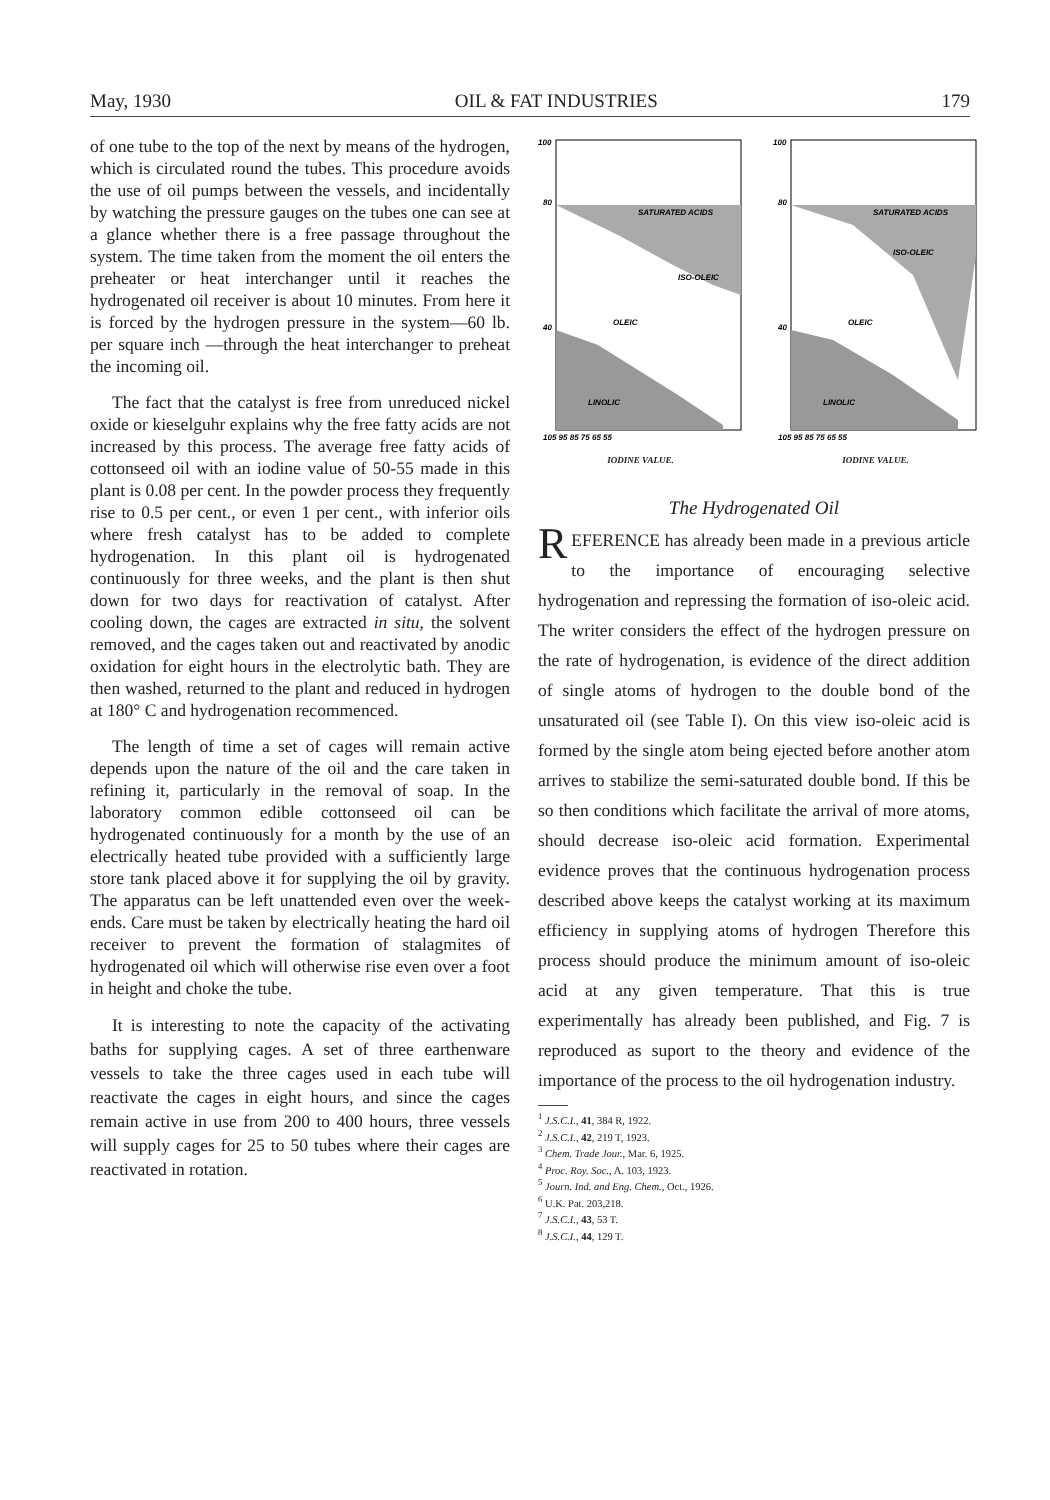May, 1930 OIL & FAT INDUSTRIES 179
of one tube to the top of the next by means of the hydrogen, which is circulated round the tubes. This procedure avoids the use of oil pumps between the vessels, and incidentally by watching the pressure gauges on the tubes one can see at a glance whether there is a free passage throughout the system. The time taken from the moment the oil enters the preheater or heat interchanger until it reaches the hydrogenated oil receiver is about 10 minutes. From here it is forced by the hydrogen pressure in the system—60 lb. per square inch —through the heat interchanger to preheat the incoming oil.
The fact that the catalyst is free from unreduced nickel oxide or kieselguhr explains why the free fatty acids are not increased by this process. The average free fatty acids of cottonseed oil with an iodine value of 50-55 made in this plant is 0.08 per cent. In the powder process they frequently rise to 0.5 per cent., or even 1 per cent., with inferior oils where fresh catalyst has to be added to complete hydrogenation. In this plant oil is hydrogenated continuously for three weeks, and the plant is then shut down for two days for reactivation of catalyst. After cooling down, the cages are extracted in situ, the solvent removed, and the cages taken out and reactivated by anodic oxidation for eight hours in the electrolytic bath. They are then washed, returned to the plant and reduced in hydrogen at 180° C and hydrogenation recommenced.
The length of time a set of cages will remain active depends upon the nature of the oil and the care taken in refining it, particularly in the removal of soap. In the laboratory common edible cottonseed oil can be hydrogenated continuously for a month by the use of an electrically heated tube provided with a sufficiently large store tank placed above it for supplying the oil by gravity. The apparatus can be left unattended even over the week-ends. Care must be taken by electrically heating the hard oil receiver to prevent the formation of stalagmites of hydrogenated oil which will otherwise rise even over a foot in height and choke the tube.
It is interesting to note the capacity of the activating baths for supplying cages. A set of three earthenware vessels to take the three cages used in each tube will reactivate the cages in eight hours, and since the cages remain active in use from 200 to 400 hours, three vessels will supply cages for 25 to 50 tubes where their cages are reactivated in rotation.
SATURATED ACIDS
ISO-OLEIC
OLEIC
LINOLIC
100
80
40
105 95 85 75 65 55
IODINE VALUE.
SATURATED ACIDS
ISO-OLEIC
OLEIC
LINOLIC
100
80
40
105 95 85 75 65 55
IODINE VALUE.
The Hydrogenated Oil
REFERENCE has already been made in a previous article to the importance of encouraging selective hydrogenation and repressing the formation of iso-oleic acid. The writer considers the effect of the hydrogen pressure on the rate of hydrogenation, is evidence of the direct addition of single atoms of hydrogen to the double bond of the unsaturated oil (see Table I). On this view iso-oleic acid is formed by the single atom being ejected before another atom arrives to stabilize the semi-saturated double bond. If this be so then conditions which facilitate the arrival of more atoms, should decrease iso-oleic acid formation. Experimental evidence proves that the continuous hydrogenation process described above keeps the catalyst working at its maximum efficiency in supplying atoms of hydrogen Therefore this process should produce the minimum amount of iso-oleic acid at any given temperature. That this is true experimentally has already been published, and Fig. 7 is reproduced as suport to the theory and evidence of the importance of the process to the oil hydrogenation industry.
<sup>1</sup> J.S.C.I., 41, 384 R, 1922.
<sup>2</sup> J.S.C.I., 42, 219 T, 1923.
<sup>3</sup> Chem. Trade Jour., Mar. 6, 1925.
<sup>4</sup> Proc. Roy. Soc., A. 103, 1923.
<sup>5</sup> Journ. Ind. and Eng. Chem., Oct., 1926.
<sup>6</sup> U.K. Pat. 203,218.
<sup>7</sup> J.S.C.I., 43, 53 T.
<sup>8</sup> J.S.C.I., 44, 129 T.